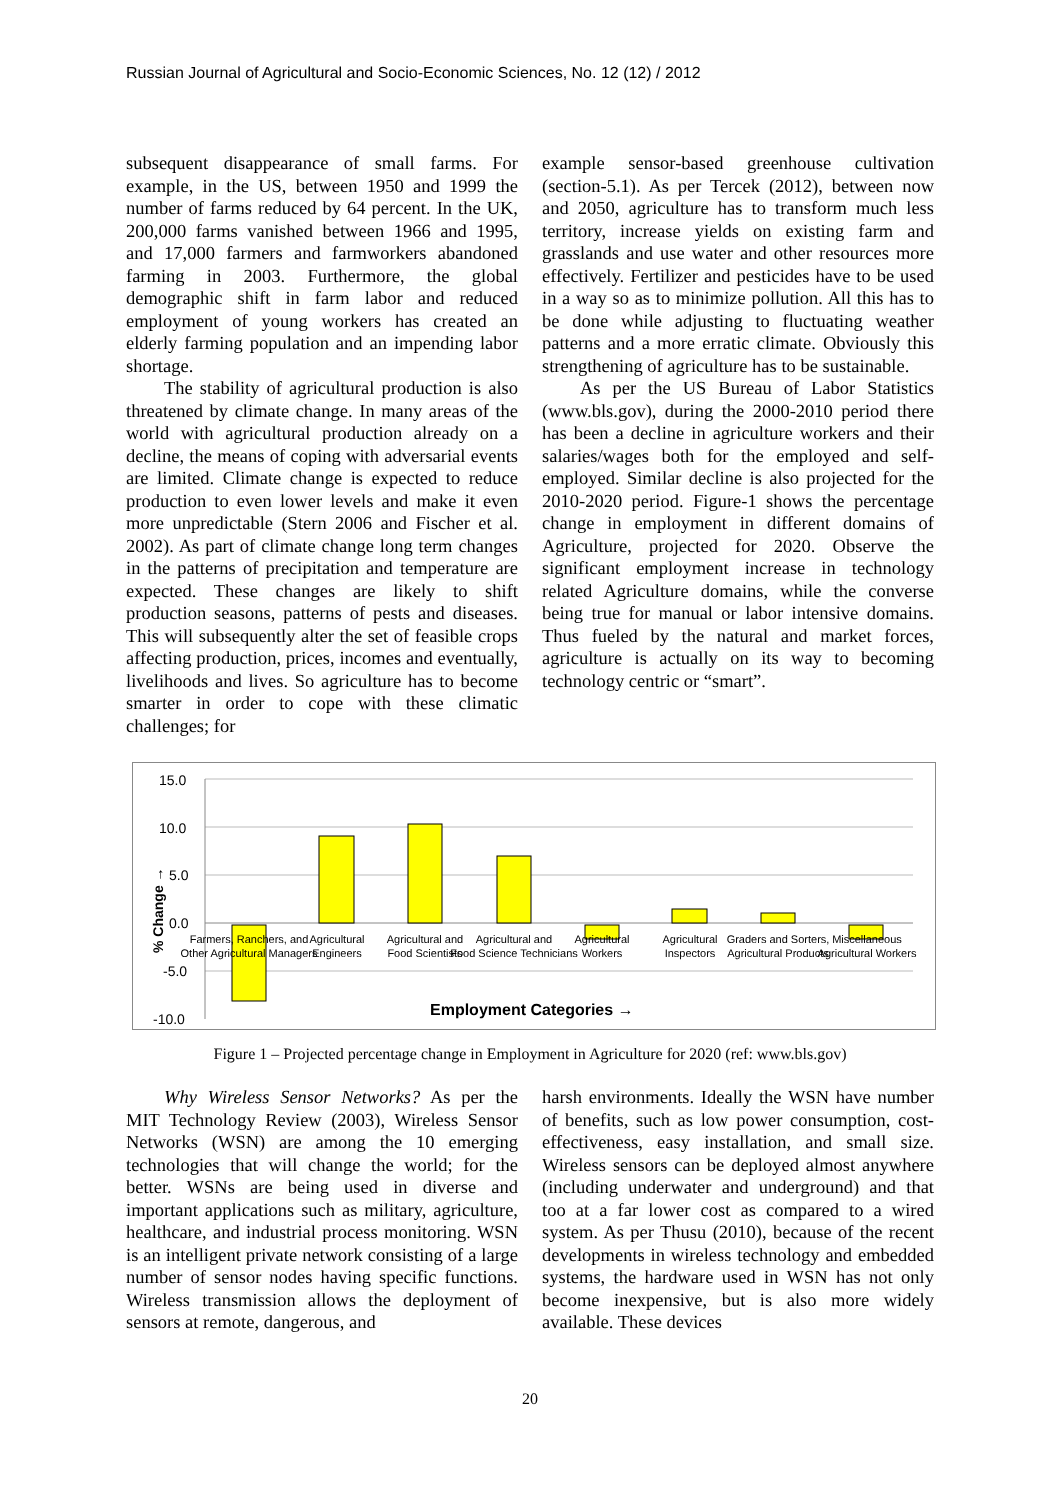Russian Journal of Agricultural and Socio-Economic Sciences, No. 12 (12) / 2012
subsequent disappearance of small farms. For example, in the US, between 1950 and 1999 the number of farms reduced by 64 percent. In the UK, 200,000 farms vanished between 1966 and 1995, and 17,000 farmers and farmworkers abandoned farming in 2003. Furthermore, the global demographic shift in farm labor and reduced employment of young workers has created an elderly farming population and an impending labor shortage.
The stability of agricultural production is also threatened by climate change. In many areas of the world with agricultural production already on a decline, the means of coping with adversarial events are limited. Climate change is expected to reduce production to even lower levels and make it even more unpredictable (Stern 2006 and Fischer et al. 2002). As part of climate change long term changes in the patterns of precipitation and temperature are expected. These changes are likely to shift production seasons, patterns of pests and diseases. This will subsequently alter the set of feasible crops affecting production, prices, incomes and eventually, livelihoods and lives. So agriculture has to become smarter in order to cope with these climatic challenges; for
example sensor-based greenhouse cultivation (section-5.1). As per Tercek (2012), between now and 2050, agriculture has to transform much less territory, increase yields on existing farm and grasslands and use water and other resources more effectively. Fertilizer and pesticides have to be used in a way so as to minimize pollution. All this has to be done while adjusting to fluctuating weather patterns and a more erratic climate. Obviously this strengthening of agriculture has to be sustainable.
As per the US Bureau of Labor Statistics (www.bls.gov), during the 2000-2010 period there has been a decline in agriculture workers and their salaries/wages both for the employed and self-employed. Similar decline is also projected for the 2010-2020 period. Figure-1 shows the percentage change in employment in different domains of Agriculture, projected for 2020. Observe the significant employment increase in technology related Agriculture domains, while the converse being true for manual or labor intensive domains. Thus fueled by the natural and market forces, agriculture is actually on its way to becoming technology centric or “smart”.
15.0
10.0
5.0
0.0
-5.0
-10.0
% Change →
Farmers, Ranchers, and
Other Agricultural Managers
Agricultural
Engineers
Agricultural and
Food Scientists
Agricultural and
Food Science Technicians
Agricultural
Workers
Agricultural
Inspectors
Graders and Sorters,
Agricultural Products
Miscellaneous
Agricultural Workers
Employment Categories →
Figure 1 – Projected percentage change in Employment in Agriculture for 2020 (ref: www.bls.gov)
Why Wireless Sensor Networks? As per the MIT Technology Review (2003), Wireless Sensor Networks (WSN) are among the 10 emerging technologies that will change the world; for the better. WSNs are being used in diverse and important applications such as military, agriculture, healthcare, and industrial process monitoring. WSN is an intelligent private network consisting of a large number of sensor nodes having specific functions. Wireless transmission allows the deployment of sensors at remote, dangerous, and
harsh environments. Ideally the WSN have number of benefits, such as low power consumption, cost-effectiveness, easy installation, and small size. Wireless sensors can be deployed almost anywhere (including underwater and underground) and that too at a far lower cost as compared to a wired system. As per Thusu (2010), because of the recent developments in wireless technology and embedded systems, the hardware used in WSN has not only become inexpensive, but is also more widely available. These devices
20